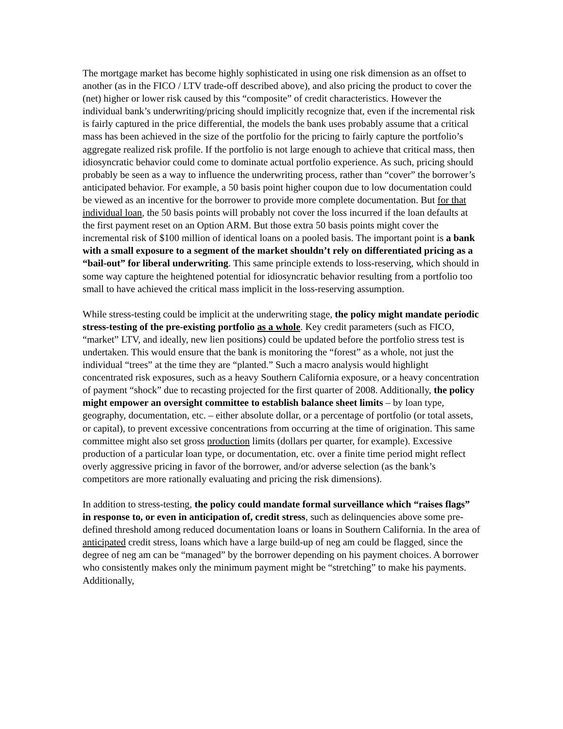The mortgage market has become highly sophisticated in using one risk dimension as an offset to another (as in the FICO / LTV trade-off described above), and also pricing the product to cover the (net) higher or lower risk caused by this “composite” of credit characteristics. However the individual bank’s underwriting/pricing should implicitly recognize that, even if the incremental risk is fairly captured in the price differential, the models the bank uses probably assume that a critical mass has been achieved in the size of the portfolio for the pricing to fairly capture the portfolio’s aggregate realized risk profile. If the portfolio is not large enough to achieve that critical mass, then idiosyncratic behavior could come to dominate actual portfolio experience. As such, pricing should probably be seen as a way to influence the underwriting process, rather than “cover” the borrower’s anticipated behavior. For example, a 50 basis point higher coupon due to low documentation could be viewed as an incentive for the borrower to provide more complete documentation. But for that individual loan, the 50 basis points will probably not cover the loss incurred if the loan defaults at the first payment reset on an Option ARM. But those extra 50 basis points might cover the incremental risk of $100 million of identical loans on a pooled basis. The important point is a bank with a small exposure to a segment of the market shouldn’t rely on differentiated pricing as a “bail-out” for liberal underwriting. This same principle extends to loss-reserving, which should in some way capture the heightened potential for idiosyncratic behavior resulting from a portfolio too small to have achieved the critical mass implicit in the loss-reserving assumption.
While stress-testing could be implicit at the underwriting stage, the policy might mandate periodic stress-testing of the pre-existing portfolio as a whole. Key credit parameters (such as FICO, “market” LTV, and ideally, new lien positions) could be updated before the portfolio stress test is undertaken. This would ensure that the bank is monitoring the “forest” as a whole, not just the individual “trees” at the time they are “planted.” Such a macro analysis would highlight concentrated risk exposures, such as a heavy Southern California exposure, or a heavy concentration of payment “shock” due to recasting projected for the first quarter of 2008. Additionally, the policy might empower an oversight committee to establish balance sheet limits – by loan type, geography, documentation, etc. – either absolute dollar, or a percentage of portfolio (or total assets, or capital), to prevent excessive concentrations from occurring at the time of origination. This same committee might also set gross production limits (dollars per quarter, for example). Excessive production of a particular loan type, or documentation, etc. over a finite time period might reflect overly aggressive pricing in favor of the borrower, and/or adverse selection (as the bank’s competitors are more rationally evaluating and pricing the risk dimensions).
In addition to stress-testing, the policy could mandate formal surveillance which “raises flags” in response to, or even in anticipation of, credit stress, such as delinquencies above some pre-defined threshold among reduced documentation loans or loans in Southern California. In the area of anticipated credit stress, loans which have a large build-up of neg am could be flagged, since the degree of neg am can be “managed” by the borrower depending on his payment choices. A borrower who consistently makes only the minimum payment might be “stretching” to make his payments. Additionally,